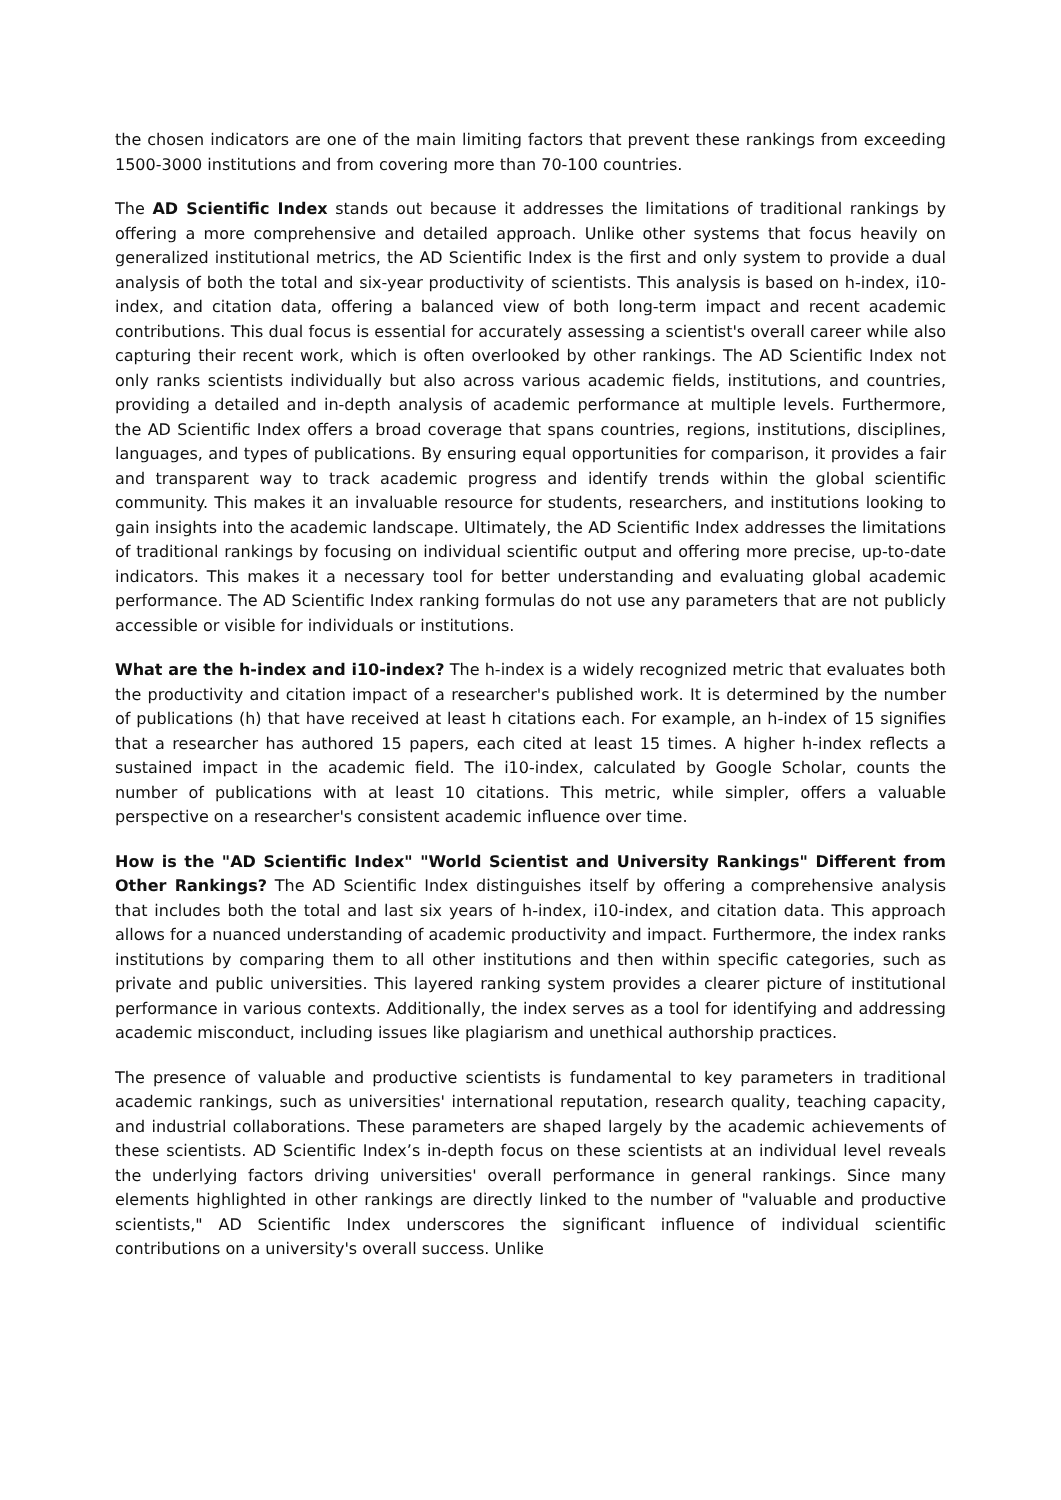the chosen indicators are one of the main limiting factors that prevent these rankings from exceeding 1500-3000 institutions and from covering more than 70-100 countries.
The AD Scientific Index stands out because it addresses the limitations of traditional rankings by offering a more comprehensive and detailed approach. Unlike other systems that focus heavily on generalized institutional metrics, the AD Scientific Index is the first and only system to provide a dual analysis of both the total and six-year productivity of scientists. This analysis is based on h-index, i10-index, and citation data, offering a balanced view of both long-term impact and recent academic contributions. This dual focus is essential for accurately assessing a scientist's overall career while also capturing their recent work, which is often overlooked by other rankings. The AD Scientific Index not only ranks scientists individually but also across various academic fields, institutions, and countries, providing a detailed and in-depth analysis of academic performance at multiple levels. Furthermore, the AD Scientific Index offers a broad coverage that spans countries, regions, institutions, disciplines, languages, and types of publications. By ensuring equal opportunities for comparison, it provides a fair and transparent way to track academic progress and identify trends within the global scientific community. This makes it an invaluable resource for students, researchers, and institutions looking to gain insights into the academic landscape. Ultimately, the AD Scientific Index addresses the limitations of traditional rankings by focusing on individual scientific output and offering more precise, up-to-date indicators. This makes it a necessary tool for better understanding and evaluating global academic performance. The AD Scientific Index ranking formulas do not use any parameters that are not publicly accessible or visible for individuals or institutions.
What are the h-index and i10-index? The h-index is a widely recognized metric that evaluates both the productivity and citation impact of a researcher's published work. It is determined by the number of publications (h) that have received at least h citations each. For example, an h-index of 15 signifies that a researcher has authored 15 papers, each cited at least 15 times. A higher h-index reflects a sustained impact in the academic field. The i10-index, calculated by Google Scholar, counts the number of publications with at least 10 citations. This metric, while simpler, offers a valuable perspective on a researcher's consistent academic influence over time.
How is the "AD Scientific Index" "World Scientist and University Rankings" Different from Other Rankings? The AD Scientific Index distinguishes itself by offering a comprehensive analysis that includes both the total and last six years of h-index, i10-index, and citation data. This approach allows for a nuanced understanding of academic productivity and impact. Furthermore, the index ranks institutions by comparing them to all other institutions and then within specific categories, such as private and public universities. This layered ranking system provides a clearer picture of institutional performance in various contexts. Additionally, the index serves as a tool for identifying and addressing academic misconduct, including issues like plagiarism and unethical authorship practices.
The presence of valuable and productive scientists is fundamental to key parameters in traditional academic rankings, such as universities' international reputation, research quality, teaching capacity, and industrial collaborations. These parameters are shaped largely by the academic achievements of these scientists. AD Scientific Index’s in-depth focus on these scientists at an individual level reveals the underlying factors driving universities' overall performance in general rankings. Since many elements highlighted in other rankings are directly linked to the number of "valuable and productive scientists," AD Scientific Index underscores the significant influence of individual scientific contributions on a university's overall success. Unlike